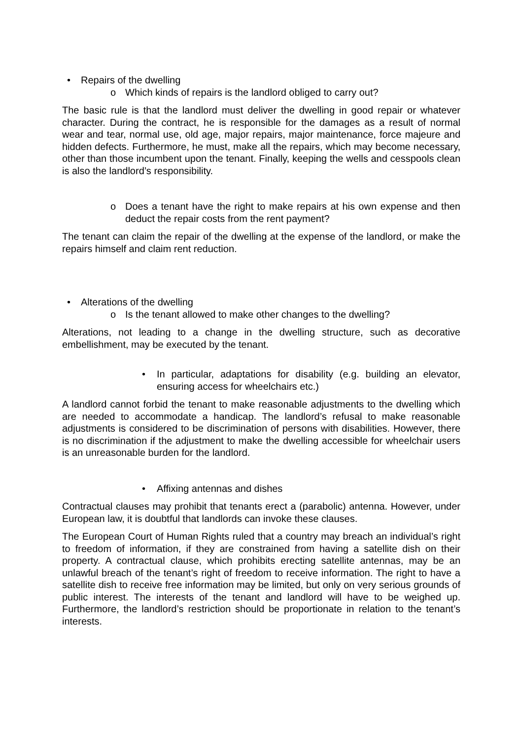• Repairs of the dwelling
o Which kinds of repairs is the landlord obliged to carry out?
The basic rule is that the landlord must deliver the dwelling in good repair or whatever character. During the contract, he is responsible for the damages as a result of normal wear and tear, normal use, old age, major repairs, major maintenance, force majeure and hidden defects. Furthermore, he must, make all the repairs, which may become necessary, other than those incumbent upon the tenant. Finally, keeping the wells and cesspools clean is also the landlord’s responsibility.
o Does a tenant have the right to make repairs at his own expense and then deduct the repair costs from the rent payment?
The tenant can claim the repair of the dwelling at the expense of the landlord, or make the repairs himself and claim rent reduction.
• Alterations of the dwelling
o Is the tenant allowed to make other changes to the dwelling?
Alterations, not leading to a change in the dwelling structure, such as decorative embellishment, may be executed by the tenant.
• In particular, adaptations for disability (e.g. building an elevator, ensuring access for wheelchairs etc.)
A landlord cannot forbid the tenant to make reasonable adjustments to the dwelling which are needed to accommodate a handicap. The landlord’s refusal to make reasonable adjustments is considered to be discrimination of persons with disabilities. However, there is no discrimination if the adjustment to make the dwelling accessible for wheelchair users is an unreasonable burden for the landlord.
• Affixing antennas and dishes
Contractual clauses may prohibit that tenants erect a (parabolic) antenna. However, under European law, it is doubtful that landlords can invoke these clauses.
The European Court of Human Rights ruled that a country may breach an individual’s right to freedom of information, if they are constrained from having a satellite dish on their property. A contractual clause, which prohibits erecting satellite antennas, may be an unlawful breach of the tenant’s right of freedom to receive information. The right to have a satellite dish to receive free information may be limited, but only on very serious grounds of public interest. The interests of the tenant and landlord will have to be weighed up. Furthermore, the landlord’s restriction should be proportionate in relation to the tenant’s interests.